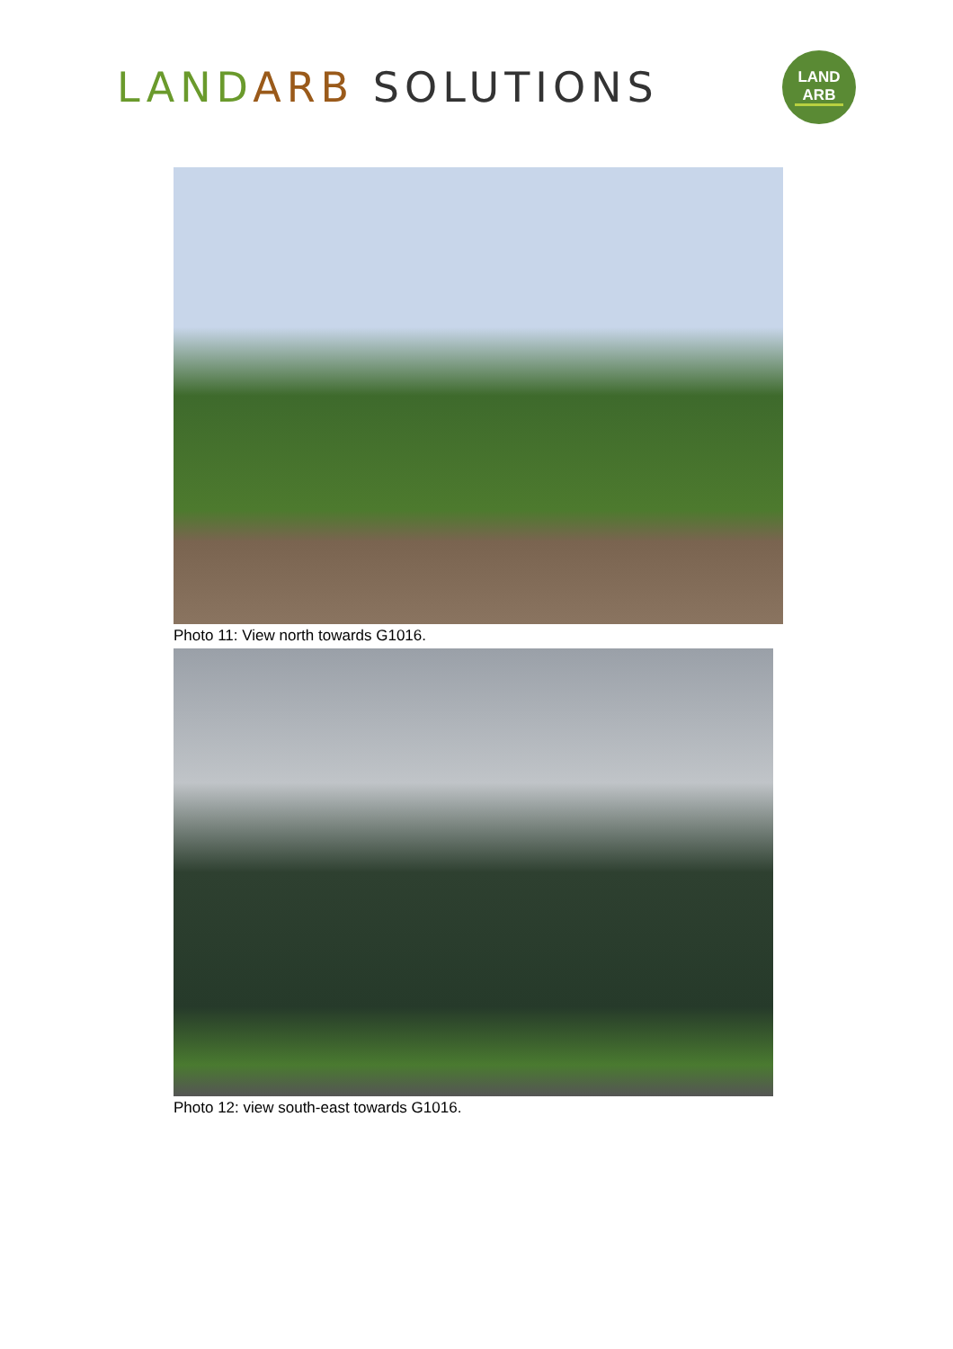LAND ARB SOLUTIONS
LAND
ARB
Photo 11: View north towards G1016.
Photo 12: view south-east towards G1016.